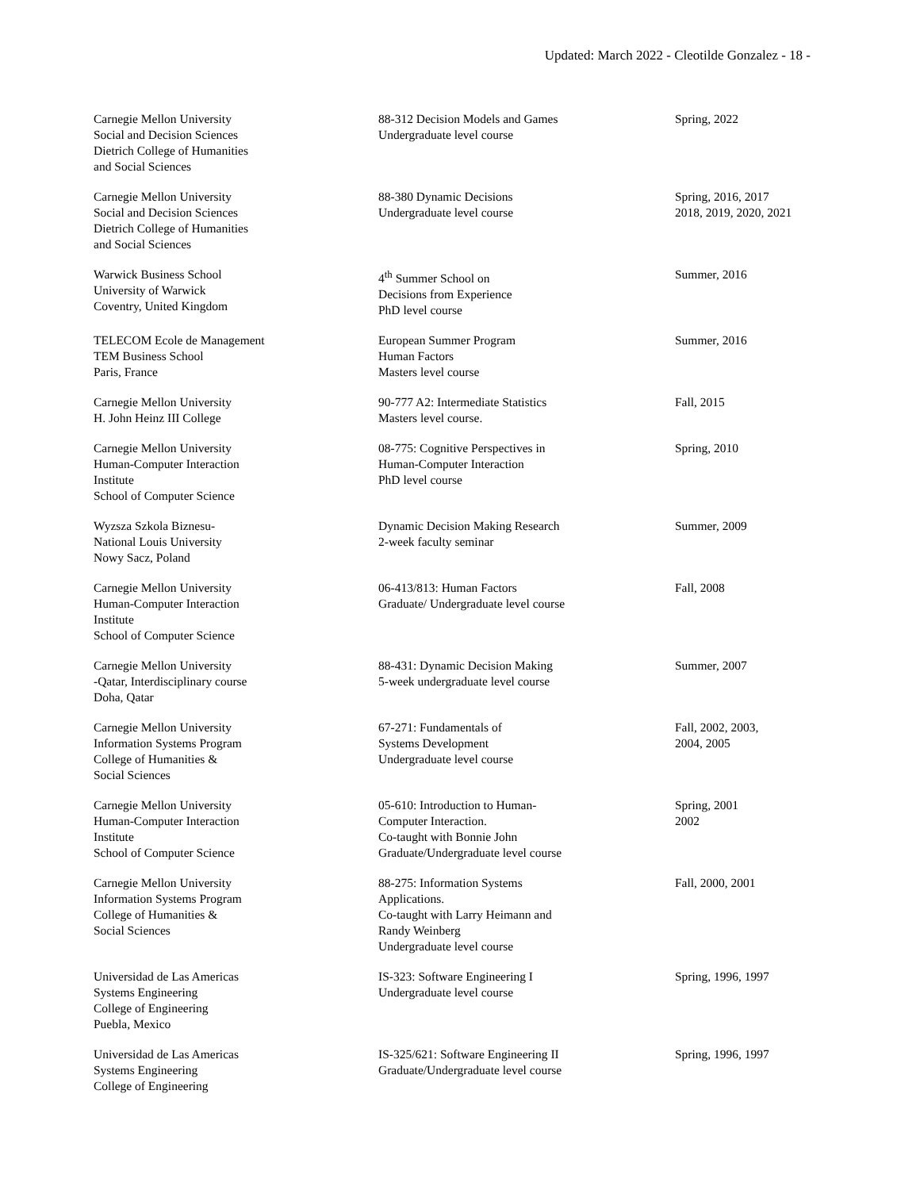Updated: March 2022 - Cleotilde Gonzalez - 18 -
| Carnegie Mellon University Social and Decision Sciences Dietrich College of Humanities and Social Sciences | 88-312 Decision Models and Games Undergraduate level course | Spring, 2022 |
| Carnegie Mellon University Social and Decision Sciences Dietrich College of Humanities and Social Sciences | 88-380 Dynamic Decisions Undergraduate level course | Spring, 2016, 2017 2018, 2019, 2020, 2021 |
| Warwick Business School University of Warwick Coventry, United Kingdom | 4<sup>th</sup> Summer School on Decisions from Experience PhD level course | Summer, 2016 |
| TELECOM Ecole de Management TEM Business School Paris, France | European Summer Program Human Factors Masters level course | Summer, 2016 |
| Carnegie Mellon University H. John Heinz III College | 90-777 A2: Intermediate Statistics Masters level course. | Fall, 2015 |
| Carnegie Mellon University Human-Computer Interaction Institute School of Computer Science | 08-775: Cognitive Perspectives in Human-Computer Interaction PhD level course | Spring, 2010 |
| Wyzsza Szkola Biznesu- National Louis University Nowy Sacz, Poland | Dynamic Decision Making Research 2-week faculty seminar | Summer, 2009 |
| Carnegie Mellon University Human-Computer Interaction Institute School of Computer Science | 06-413/813: Human Factors Graduate/ Undergraduate level course | Fall, 2008 |
| Carnegie Mellon University -Qatar, Interdisciplinary course Doha, Qatar | 88-431: Dynamic Decision Making 5-week undergraduate level course | Summer, 2007 |
| Carnegie Mellon University Information Systems Program College of Humanities & Social Sciences | 67-271: Fundamentals of Systems Development Undergraduate level course | Fall, 2002, 2003, 2004, 2005 |
| Carnegie Mellon University Human-Computer Interaction Institute School of Computer Science | 05-610: Introduction to Human- Computer Interaction. Co-taught with Bonnie John Graduate/Undergraduate level course | Spring, 2001 2002 |
| Carnegie Mellon University Information Systems Program College of Humanities & Social Sciences | 88-275: Information Systems Applications. Co-taught with Larry Heimann and Randy Weinberg Undergraduate level course | Fall, 2000, 2001 |
| Universidad de Las Americas Systems Engineering College of Engineering Puebla, Mexico | IS-323: Software Engineering I Undergraduate level course | Spring, 1996, 1997 |
| Universidad de Las Americas Systems Engineering College of Engineering | IS-325/621: Software Engineering II Graduate/Undergraduate level course | Spring, 1996, 1997 |